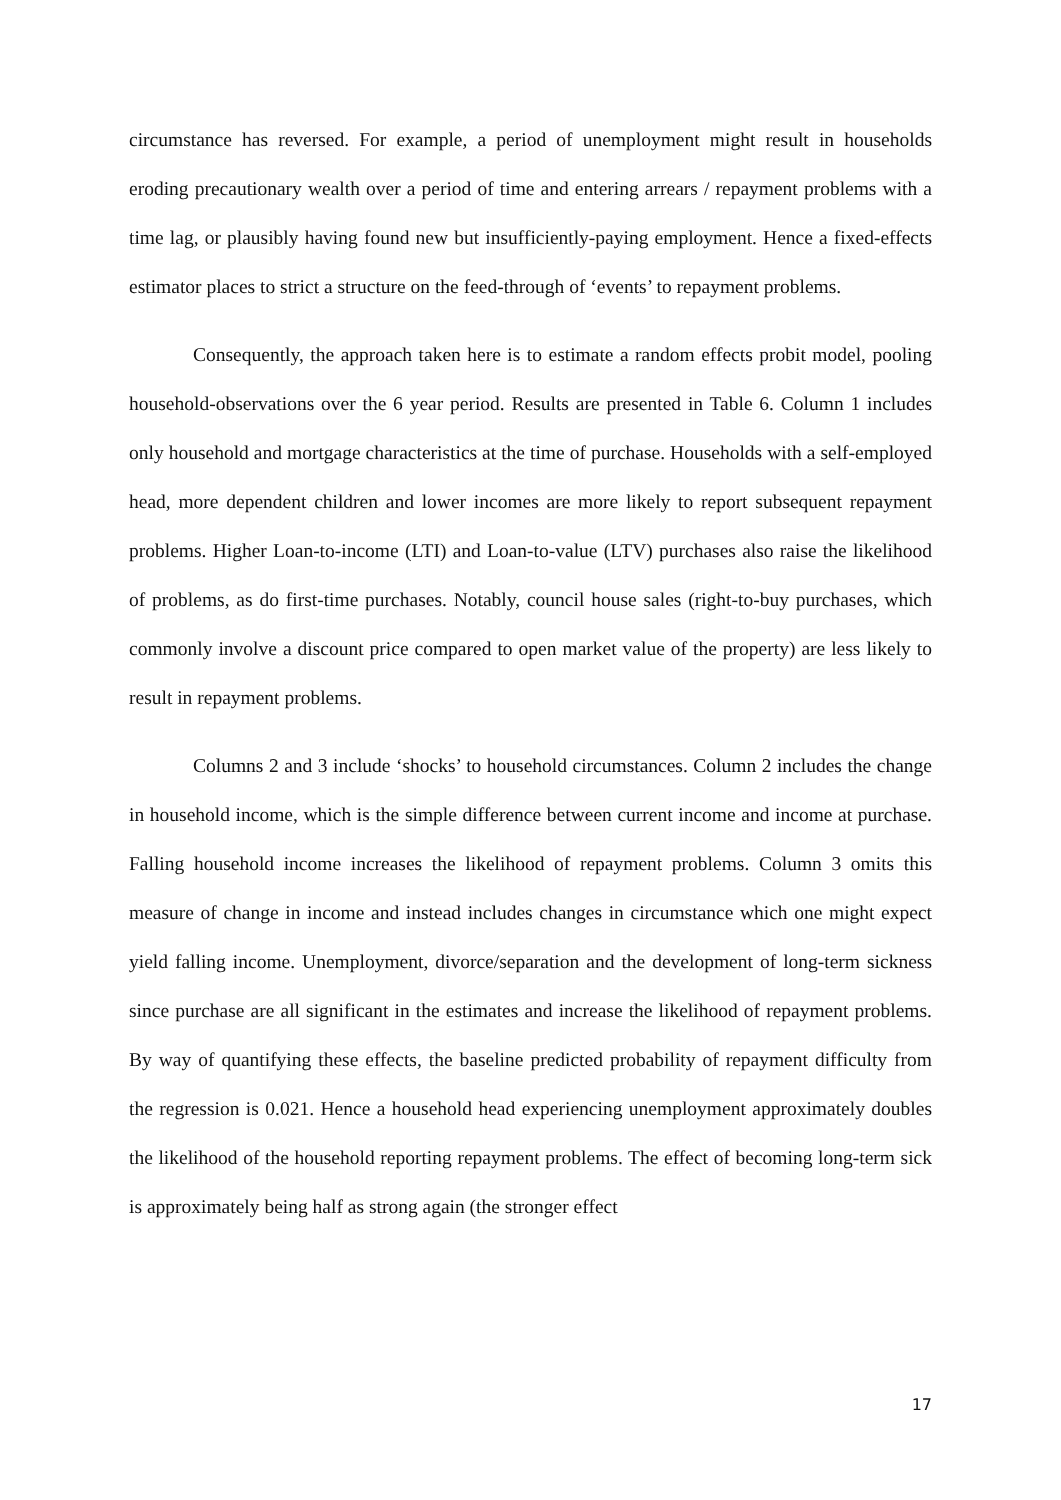circumstance has reversed. For example, a period of unemployment might result in households eroding precautionary wealth over a period of time and entering arrears / repayment problems with a time lag, or plausibly having found new but insufficiently-paying employment. Hence a fixed-effects estimator places to strict a structure on the feed-through of ‘events’ to repayment problems.
Consequently, the approach taken here is to estimate a random effects probit model, pooling household-observations over the 6 year period. Results are presented in Table 6. Column 1 includes only household and mortgage characteristics at the time of purchase. Households with a self-employed head, more dependent children and lower incomes are more likely to report subsequent repayment problems. Higher Loan-to-income (LTI) and Loan-to-value (LTV) purchases also raise the likelihood of problems, as do first-time purchases. Notably, council house sales (right-to-buy purchases, which commonly involve a discount price compared to open market value of the property) are less likely to result in repayment problems.
Columns 2 and 3 include ‘shocks’ to household circumstances. Column 2 includes the change in household income, which is the simple difference between current income and income at purchase. Falling household income increases the likelihood of repayment problems. Column 3 omits this measure of change in income and instead includes changes in circumstance which one might expect yield falling income. Unemployment, divorce/separation and the development of long-term sickness since purchase are all significant in the estimates and increase the likelihood of repayment problems. By way of quantifying these effects, the baseline predicted probability of repayment difficulty from the regression is 0.021. Hence a household head experiencing unemployment approximately doubles the likelihood of the household reporting repayment problems. The effect of becoming long-term sick is approximately being half as strong again (the stronger effect
17